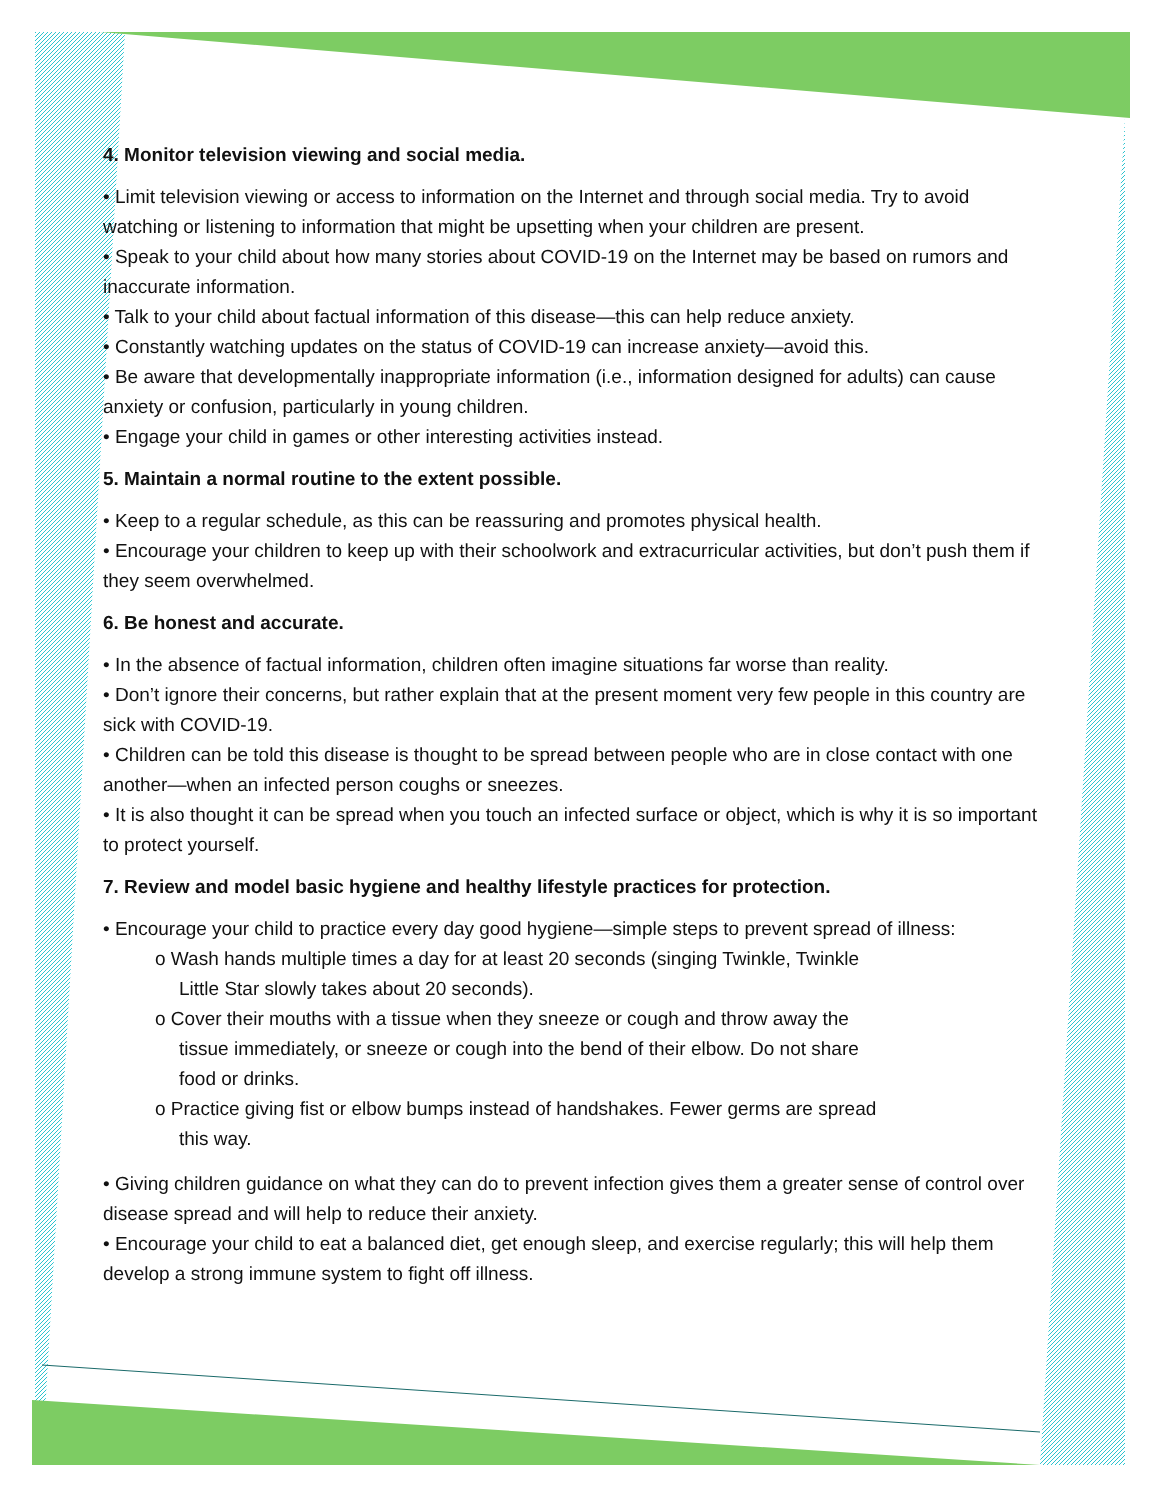4. Monitor television viewing and social media.
• Limit television viewing or access to information on the Internet and through social media. Try to avoid watching or listening to information that might be upsetting when your children are present.
• Speak to your child about how many stories about COVID-19 on the Internet may be based on rumors and inaccurate information.
• Talk to your child about factual information of this disease—this can help reduce anxiety.
• Constantly watching updates on the status of COVID-19 can increase anxiety—avoid this.
• Be aware that developmentally inappropriate information (i.e., information designed for adults) can cause anxiety or confusion, particularly in young children.
• Engage your child in games or other interesting activities instead.
5. Maintain a normal routine to the extent possible.
• Keep to a regular schedule, as this can be reassuring and promotes physical health.
• Encourage your children to keep up with their schoolwork and extracurricular activities, but don’t push them if they seem overwhelmed.
6. Be honest and accurate.
• In the absence of factual information, children often imagine situations far worse than reality.
• Don’t ignore their concerns, but rather explain that at the present moment very few people in this country are sick with COVID-19.
• Children can be told this disease is thought to be spread between people who are in close contact with one another—when an infected person coughs or sneezes.
• It is also thought it can be spread when you touch an infected surface or object, which is why it is so important to protect yourself.
7. Review and model basic hygiene and healthy lifestyle practices for protection.
• Encourage your child to practice every day good hygiene—simple steps to prevent spread of illness:
o Wash hands multiple times a day for at least 20 seconds (singing Twinkle, Twinkle
Little Star slowly takes about 20 seconds).
o Cover their mouths with a tissue when they sneeze or cough and throw away the
tissue immediately, or sneeze or cough into the bend of their elbow. Do not share
food or drinks.
o Practice giving fist or elbow bumps instead of handshakes. Fewer germs are spread
this way.
• Giving children guidance on what they can do to prevent infection gives them a greater sense of control over disease spread and will help to reduce their anxiety.
• Encourage your child to eat a balanced diet, get enough sleep, and exercise regularly; this will help them develop a strong immune system to fight off illness.